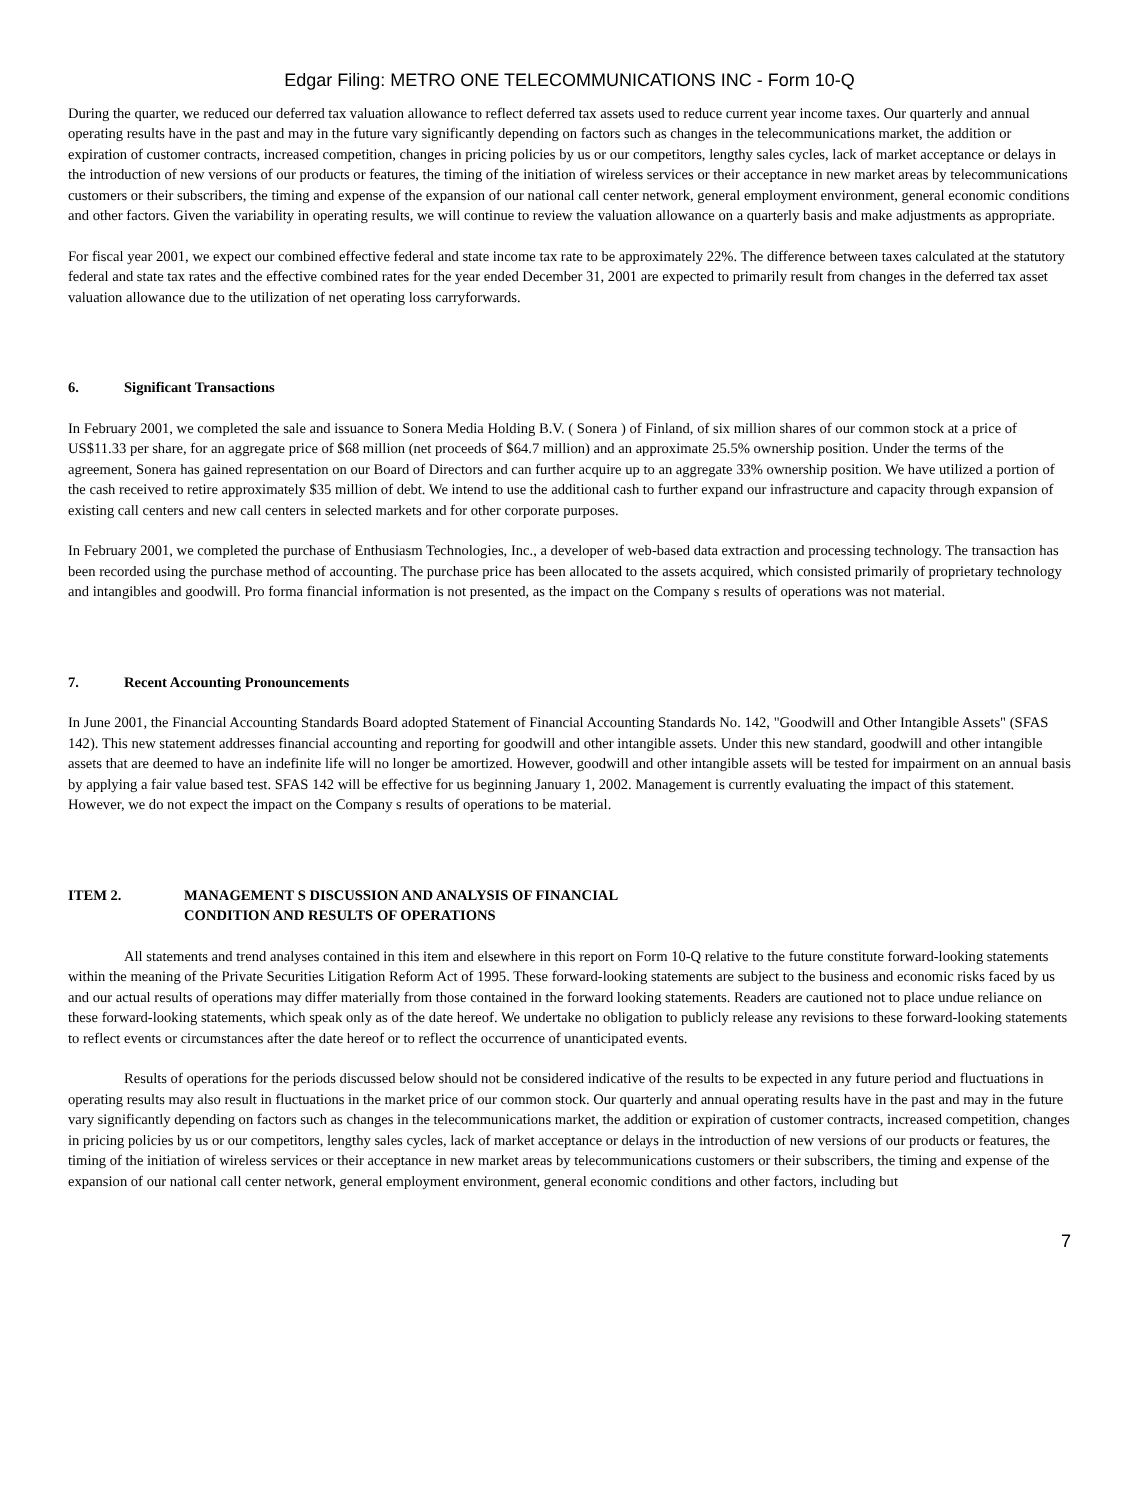Edgar Filing: METRO ONE TELECOMMUNICATIONS INC - Form 10-Q
During the quarter, we reduced our deferred tax valuation allowance to reflect deferred tax assets used to reduce current year income taxes. Our quarterly and annual operating results have in the past and may in the future vary significantly depending on factors such as changes in the telecommunications market, the addition or expiration of customer contracts, increased competition, changes in pricing policies by us or our competitors, lengthy sales cycles, lack of market acceptance or delays in the introduction of new versions of our products or features, the timing of the initiation of wireless services or their acceptance in new market areas by telecommunications customers or their subscribers, the timing and expense of the expansion of our national call center network, general employment environment, general economic conditions and other factors. Given the variability in operating results, we will continue to review the valuation allowance on a quarterly basis and make adjustments as appropriate.
For fiscal year 2001, we expect our combined effective federal and state income tax rate to be approximately 22%. The difference between taxes calculated at the statutory federal and state tax rates and the effective combined rates for the year ended December 31, 2001 are expected to primarily result from changes in the deferred tax asset valuation allowance due to the utilization of net operating loss carryforwards.
6. Significant Transactions
In February 2001, we completed the sale and issuance to Sonera Media Holding B.V. ( Sonera ) of Finland, of six million shares of our common stock at a price of US$11.33 per share, for an aggregate price of $68 million (net proceeds of $64.7 million) and an approximate 25.5% ownership position. Under the terms of the agreement, Sonera has gained representation on our Board of Directors and can further acquire up to an aggregate 33% ownership position. We have utilized a portion of the cash received to retire approximately $35 million of debt. We intend to use the additional cash to further expand our infrastructure and capacity through expansion of existing call centers and new call centers in selected markets and for other corporate purposes.
In February 2001, we completed the purchase of Enthusiasm Technologies, Inc., a developer of web-based data extraction and processing technology. The transaction has been recorded using the purchase method of accounting. The purchase price has been allocated to the assets acquired, which consisted primarily of proprietary technology and intangibles and goodwill. Pro forma financial information is not presented, as the impact on the Company s results of operations was not material.
7. Recent Accounting Pronouncements
In June 2001, the Financial Accounting Standards Board adopted Statement of Financial Accounting Standards No. 142, "Goodwill and Other Intangible Assets" (SFAS 142). This new statement addresses financial accounting and reporting for goodwill and other intangible assets. Under this new standard, goodwill and other intangible assets that are deemed to have an indefinite life will no longer be amortized. However, goodwill and other intangible assets will be tested for impairment on an annual basis by applying a fair value based test. SFAS 142 will be effective for us beginning January 1, 2002. Management is currently evaluating the impact of this statement. However, we do not expect the impact on the Company s results of operations to be material.
ITEM 2. MANAGEMENT S DISCUSSION AND ANALYSIS OF FINANCIAL
CONDITION AND RESULTS OF OPERATIONS
All statements and trend analyses contained in this item and elsewhere in this report on Form 10-Q relative to the future constitute forward-looking statements within the meaning of the Private Securities Litigation Reform Act of 1995. These forward-looking statements are subject to the business and economic risks faced by us and our actual results of operations may differ materially from those contained in the forward looking statements. Readers are cautioned not to place undue reliance on these forward-looking statements, which speak only as of the date hereof. We undertake no obligation to publicly release any revisions to these forward-looking statements to reflect events or circumstances after the date hereof or to reflect the occurrence of unanticipated events.
Results of operations for the periods discussed below should not be considered indicative of the results to be expected in any future period and fluctuations in operating results may also result in fluctuations in the market price of our common stock. Our quarterly and annual operating results have in the past and may in the future vary significantly depending on factors such as changes in the telecommunications market, the addition or expiration of customer contracts, increased competition, changes in pricing policies by us or our competitors, lengthy sales cycles, lack of market acceptance or delays in the introduction of new versions of our products or features, the timing of the initiation of wireless services or their acceptance in new market areas by telecommunications customers or their subscribers, the timing and expense of the expansion of our national call center network, general employment environment, general economic conditions and other factors, including but
7